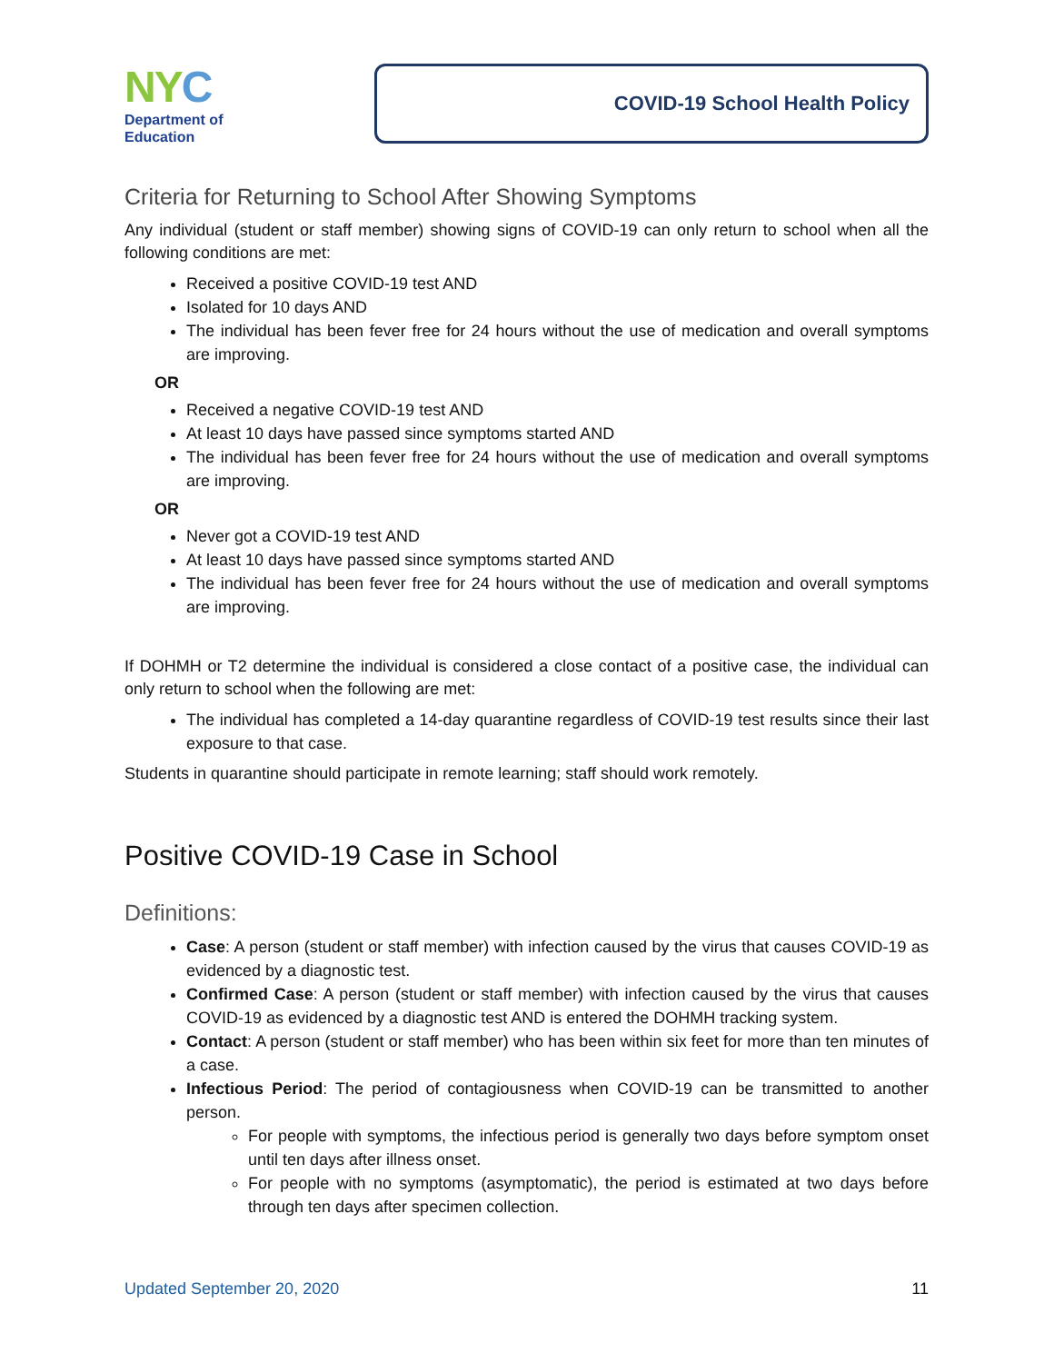NY C
Department of
Education
COVID-19 School Health Policy
Criteria for Returning to School After Showing Symptoms
Any individual (student or staff member) showing signs of COVID-19 can only return to school when all the following conditions are met:
Received a positive COVID-19 test AND
Isolated for 10 days AND
The individual has been fever free for 24 hours without the use of medication and overall symptoms are improving.
OR
Received a negative COVID-19 test AND
At least 10 days have passed since symptoms started AND
The individual has been fever free for 24 hours without the use of medication and overall symptoms are improving.
OR
Never got a COVID-19 test AND
At least 10 days have passed since symptoms started AND
The individual has been fever free for 24 hours without the use of medication and overall symptoms are improving.
If DOHMH or T2 determine the individual is considered a close contact of a positive case, the individual can only return to school when the following are met:
The individual has completed a 14-day quarantine regardless of COVID-19 test results since their last exposure to that case.
Students in quarantine should participate in remote learning; staff should work remotely.
Positive COVID-19 Case in School
Definitions:
Case: A person (student or staff member) with infection caused by the virus that causes COVID-19 as evidenced by a diagnostic test.
Confirmed Case: A person (student or staff member) with infection caused by the virus that causes COVID-19 as evidenced by a diagnostic test AND is entered the DOHMH tracking system.
Contact: A person (student or staff member) who has been within six feet for more than ten minutes of a case.
Infectious Period: The period of contagiousness when COVID-19 can be transmitted to another person.
For people with symptoms, the infectious period is generally two days before symptom onset until ten days after illness onset.
For people with no symptoms (asymptomatic), the period is estimated at two days before through ten days after specimen collection.
Updated September 20, 2020 11